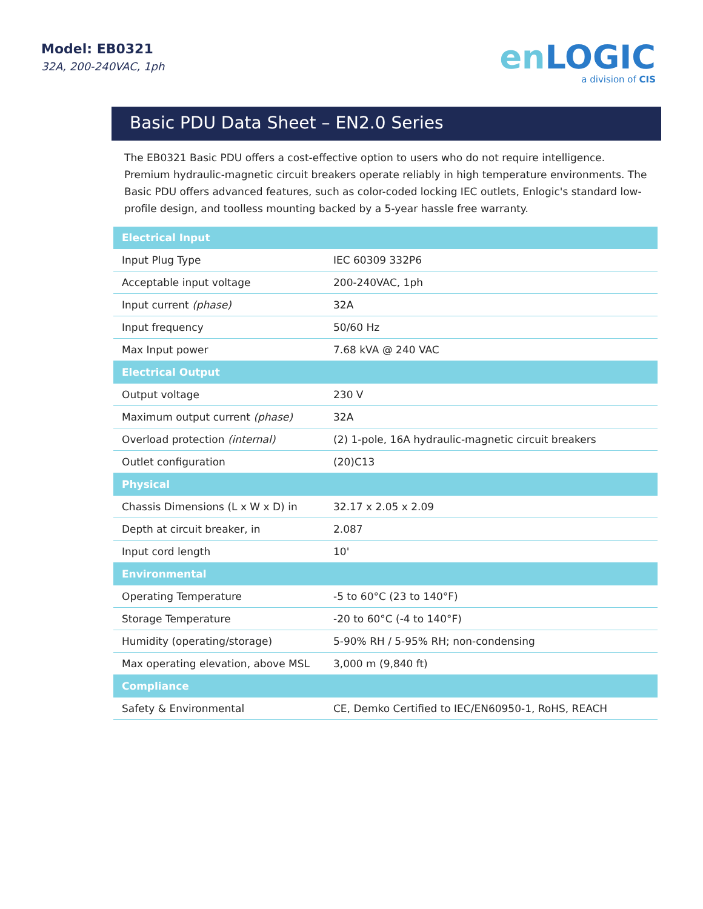Model: EB0321
32A, 200-240VAC, 1ph
en LOGIC
a division of CIS
Basic PDU Data Sheet – EN2.0 Series
The EB0321 Basic PDU offers a cost-effective option to users who do not require intelligence. Premium hydraulic-magnetic circuit breakers operate reliably in high temperature environments. The Basic PDU offers advanced features, such as color-coded locking IEC outlets, Enlogic's standard low-profile design, and toolless mounting backed by a 5-year hassle free warranty.
| Electrical Input | |
| --- | --- |
| Input Plug Type | IEC 60309 332P6 |
| Acceptable input voltage | 200-240VAC, 1ph |
| Input current (phase) | 32A |
| Input frequency | 50/60 Hz |
| Max Input power | 7.68 kVA @ 240 VAC |
| Electrical Output | |
| Output voltage | 230 V |
| Maximum output current (phase) | 32A |
| Overload protection (internal) | (2) 1-pole, 16A hydraulic-magnetic circuit breakers |
| Outlet configuration | (20)C13 |
| Physical | |
| Chassis Dimensions (L x W x D) in | 32.17 x 2.05 x 2.09 |
| Depth at circuit breaker, in | 2.087 |
| Input cord length | 10' |
| Environmental | |
| Operating Temperature | -5 to 60°C (23 to 140°F) |
| Storage Temperature | -20 to 60°C (-4 to 140°F) |
| Humidity (operating/storage) | 5-90% RH / 5-95% RH; non-condensing |
| Max operating elevation, above MSL | 3,000 m (9,840 ft) |
| Compliance | |
| Safety & Environmental | CE, Demko Certified to IEC/EN60950-1, RoHS, REACH |